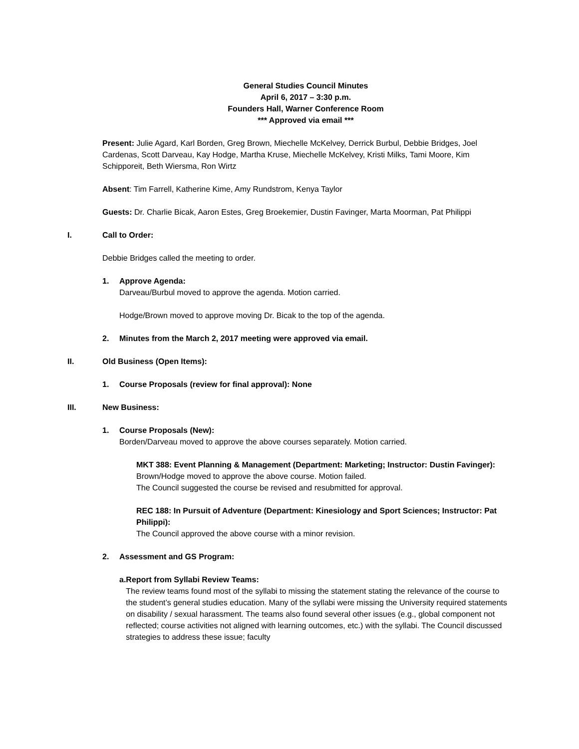General Studies Council Minutes
April 6, 2017 – 3:30 p.m.
Founders Hall, Warner Conference Room
*** Approved via email ***
Present: Julie Agard, Karl Borden, Greg Brown, Miechelle McKelvey, Derrick Burbul, Debbie Bridges, Joel Cardenas, Scott Darveau, Kay Hodge, Martha Kruse, Miechelle McKelvey, Kristi Milks, Tami Moore, Kim Schipporeit, Beth Wiersma, Ron Wirtz
Absent: Tim Farrell, Katherine Kime, Amy Rundstrom, Kenya Taylor
Guests: Dr. Charlie Bicak, Aaron Estes, Greg Broekemier, Dustin Favinger, Marta Moorman, Pat Philippi
I. Call to Order:
Debbie Bridges called the meeting to order.
1. Approve Agenda:
Darveau/Burbul moved to approve the agenda. Motion carried.
Hodge/Brown moved to approve moving Dr. Bicak to the top of the agenda.
2. Minutes from the March 2, 2017 meeting were approved via email.
II. Old Business (Open Items):
1. Course Proposals (review for final approval): None
III. New Business:
1. Course Proposals (New):
Borden/Darveau moved to approve the above courses separately. Motion carried.
MKT 388: Event Planning & Management (Department: Marketing; Instructor: Dustin Favinger):
Brown/Hodge moved to approve the above course. Motion failed.
The Council suggested the course be revised and resubmitted for approval.
REC 188: In Pursuit of Adventure (Department: Kinesiology and Sport Sciences; Instructor: Pat Philippi):
The Council approved the above course with a minor revision.
2. Assessment and GS Program:
a. Report from Syllabi Review Teams:
The review teams found most of the syllabi to missing the statement stating the relevance of the course to the student’s general studies education. Many of the syllabi were missing the University required statements on disability / sexual harassment. The teams also found several other issues (e.g., global component not reflected; course activities not aligned with learning outcomes, etc.) with the syllabi. The Council discussed strategies to address these issue; faculty